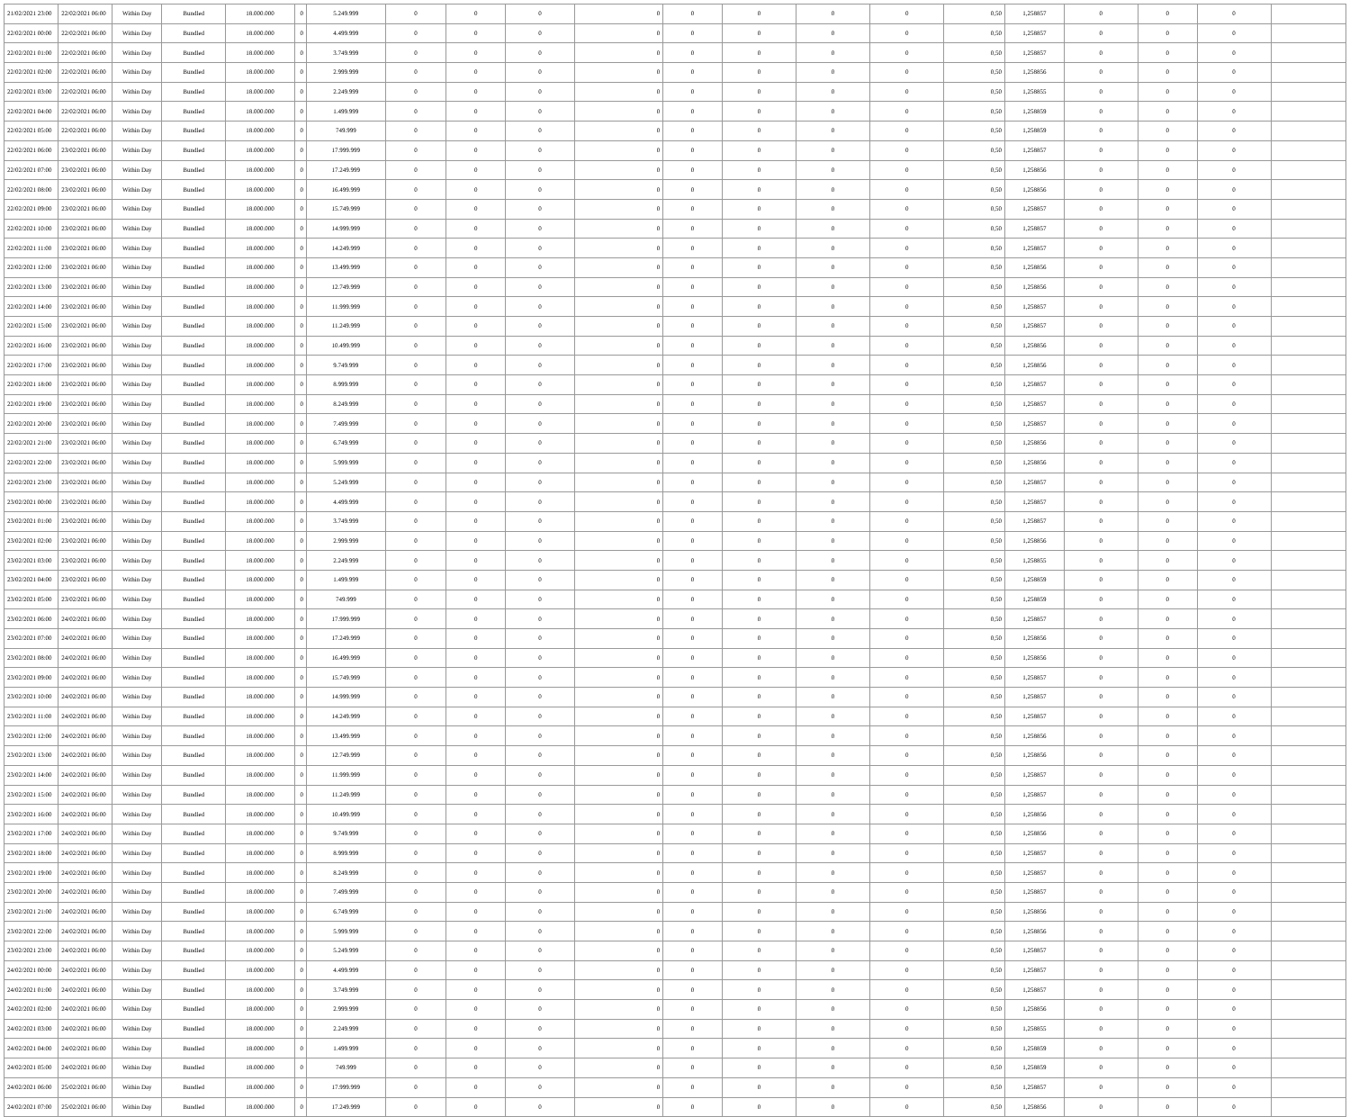| 21/02/2021 23:00 | 22/02/2021 06:00 | Within Day | Bundled | 18.000.000 | 0 | 5.249.999 | 0 | 0 | 0 | 0 | 0 | 0 | 0 | 0 | 0,50 | 1,258857 | 0 | 0 | 0 | |
| 22/02/2021 00:00 | 22/02/2021 06:00 | Within Day | Bundled | 18.000.000 | 0 | 4.499.999 | 0 | 0 | 0 | 0 | 0 | 0 | 0 | 0 | 0,50 | 1,258857 | 0 | 0 | 0 | |
| 22/02/2021 01:00 | 22/02/2021 06:00 | Within Day | Bundled | 18.000.000 | 0 | 3.749.999 | 0 | 0 | 0 | 0 | 0 | 0 | 0 | 0 | 0,50 | 1,258857 | 0 | 0 | 0 | |
| 22/02/2021 02:00 | 22/02/2021 06:00 | Within Day | Bundled | 18.000.000 | 0 | 2.999.999 | 0 | 0 | 0 | 0 | 0 | 0 | 0 | 0 | 0,50 | 1,258856 | 0 | 0 | 0 | |
| 22/02/2021 03:00 | 22/02/2021 06:00 | Within Day | Bundled | 18.000.000 | 0 | 2.249.999 | 0 | 0 | 0 | 0 | 0 | 0 | 0 | 0 | 0,50 | 1,258855 | 0 | 0 | 0 | |
| 22/02/2021 04:00 | 22/02/2021 06:00 | Within Day | Bundled | 18.000.000 | 0 | 1.499.999 | 0 | 0 | 0 | 0 | 0 | 0 | 0 | 0 | 0,50 | 1,258859 | 0 | 0 | 0 | |
| 22/02/2021 05:00 | 22/02/2021 06:00 | Within Day | Bundled | 18.000.000 | 0 | 749.999 | 0 | 0 | 0 | 0 | 0 | 0 | 0 | 0 | 0,50 | 1,258859 | 0 | 0 | 0 | |
| 22/02/2021 06:00 | 23/02/2021 06:00 | Within Day | Bundled | 18.000.000 | 0 | 17.999.999 | 0 | 0 | 0 | 0 | 0 | 0 | 0 | 0 | 0,50 | 1,258857 | 0 | 0 | 0 | |
| 22/02/2021 07:00 | 23/02/2021 06:00 | Within Day | Bundled | 18.000.000 | 0 | 17.249.999 | 0 | 0 | 0 | 0 | 0 | 0 | 0 | 0 | 0,50 | 1,258856 | 0 | 0 | 0 | |
| 22/02/2021 08:00 | 23/02/2021 06:00 | Within Day | Bundled | 18.000.000 | 0 | 16.499.999 | 0 | 0 | 0 | 0 | 0 | 0 | 0 | 0 | 0,50 | 1,258856 | 0 | 0 | 0 | |
| 22/02/2021 09:00 | 23/02/2021 06:00 | Within Day | Bundled | 18.000.000 | 0 | 15.749.999 | 0 | 0 | 0 | 0 | 0 | 0 | 0 | 0 | 0,50 | 1,258857 | 0 | 0 | 0 | |
| 22/02/2021 10:00 | 23/02/2021 06:00 | Within Day | Bundled | 18.000.000 | 0 | 14.999.999 | 0 | 0 | 0 | 0 | 0 | 0 | 0 | 0 | 0,50 | 1,258857 | 0 | 0 | 0 | |
| 22/02/2021 11:00 | 23/02/2021 06:00 | Within Day | Bundled | 18.000.000 | 0 | 14.249.999 | 0 | 0 | 0 | 0 | 0 | 0 | 0 | 0 | 0,50 | 1,258857 | 0 | 0 | 0 | |
| 22/02/2021 12:00 | 23/02/2021 06:00 | Within Day | Bundled | 18.000.000 | 0 | 13.499.999 | 0 | 0 | 0 | 0 | 0 | 0 | 0 | 0 | 0,50 | 1,258856 | 0 | 0 | 0 | |
| 22/02/2021 13:00 | 23/02/2021 06:00 | Within Day | Bundled | 18.000.000 | 0 | 12.749.999 | 0 | 0 | 0 | 0 | 0 | 0 | 0 | 0 | 0,50 | 1,258856 | 0 | 0 | 0 | |
| 22/02/2021 14:00 | 23/02/2021 06:00 | Within Day | Bundled | 18.000.000 | 0 | 11.999.999 | 0 | 0 | 0 | 0 | 0 | 0 | 0 | 0 | 0,50 | 1,258857 | 0 | 0 | 0 | |
| 22/02/2021 15:00 | 23/02/2021 06:00 | Within Day | Bundled | 18.000.000 | 0 | 11.249.999 | 0 | 0 | 0 | 0 | 0 | 0 | 0 | 0 | 0,50 | 1,258857 | 0 | 0 | 0 | |
| 22/02/2021 16:00 | 23/02/2021 06:00 | Within Day | Bundled | 18.000.000 | 0 | 10.499.999 | 0 | 0 | 0 | 0 | 0 | 0 | 0 | 0 | 0,50 | 1,258856 | 0 | 0 | 0 | |
| 22/02/2021 17:00 | 23/02/2021 06:00 | Within Day | Bundled | 18.000.000 | 0 | 9.749.999 | 0 | 0 | 0 | 0 | 0 | 0 | 0 | 0 | 0,50 | 1,258856 | 0 | 0 | 0 | |
| 22/02/2021 18:00 | 23/02/2021 06:00 | Within Day | Bundled | 18.000.000 | 0 | 8.999.999 | 0 | 0 | 0 | 0 | 0 | 0 | 0 | 0 | 0,50 | 1,258857 | 0 | 0 | 0 | |
| 22/02/2021 19:00 | 23/02/2021 06:00 | Within Day | Bundled | 18.000.000 | 0 | 8.249.999 | 0 | 0 | 0 | 0 | 0 | 0 | 0 | 0 | 0,50 | 1,258857 | 0 | 0 | 0 | |
| 22/02/2021 20:00 | 23/02/2021 06:00 | Within Day | Bundled | 18.000.000 | 0 | 7.499.999 | 0 | 0 | 0 | 0 | 0 | 0 | 0 | 0 | 0,50 | 1,258857 | 0 | 0 | 0 | |
| 22/02/2021 21:00 | 23/02/2021 06:00 | Within Day | Bundled | 18.000.000 | 0 | 6.749.999 | 0 | 0 | 0 | 0 | 0 | 0 | 0 | 0 | 0,50 | 1,258856 | 0 | 0 | 0 | |
| 22/02/2021 22:00 | 23/02/2021 06:00 | Within Day | Bundled | 18.000.000 | 0 | 5.999.999 | 0 | 0 | 0 | 0 | 0 | 0 | 0 | 0 | 0,50 | 1,258856 | 0 | 0 | 0 | |
| 22/02/2021 23:00 | 23/02/2021 06:00 | Within Day | Bundled | 18.000.000 | 0 | 5.249.999 | 0 | 0 | 0 | 0 | 0 | 0 | 0 | 0 | 0,50 | 1,258857 | 0 | 0 | 0 | |
| 23/02/2021 00:00 | 23/02/2021 06:00 | Within Day | Bundled | 18.000.000 | 0 | 4.499.999 | 0 | 0 | 0 | 0 | 0 | 0 | 0 | 0 | 0,50 | 1,258857 | 0 | 0 | 0 | |
| 23/02/2021 01:00 | 23/02/2021 06:00 | Within Day | Bundled | 18.000.000 | 0 | 3.749.999 | 0 | 0 | 0 | 0 | 0 | 0 | 0 | 0 | 0,50 | 1,258857 | 0 | 0 | 0 | |
| 23/02/2021 02:00 | 23/02/2021 06:00 | Within Day | Bundled | 18.000.000 | 0 | 2.999.999 | 0 | 0 | 0 | 0 | 0 | 0 | 0 | 0 | 0,50 | 1,258856 | 0 | 0 | 0 | |
| 23/02/2021 03:00 | 23/02/2021 06:00 | Within Day | Bundled | 18.000.000 | 0 | 2.249.999 | 0 | 0 | 0 | 0 | 0 | 0 | 0 | 0 | 0,50 | 1,258855 | 0 | 0 | 0 | |
| 23/02/2021 04:00 | 23/02/2021 06:00 | Within Day | Bundled | 18.000.000 | 0 | 1.499.999 | 0 | 0 | 0 | 0 | 0 | 0 | 0 | 0 | 0,50 | 1,258859 | 0 | 0 | 0 | |
| 23/02/2021 05:00 | 23/02/2021 06:00 | Within Day | Bundled | 18.000.000 | 0 | 749.999 | 0 | 0 | 0 | 0 | 0 | 0 | 0 | 0 | 0,50 | 1,258859 | 0 | 0 | 0 | |
| 23/02/2021 06:00 | 24/02/2021 06:00 | Within Day | Bundled | 18.000.000 | 0 | 17.999.999 | 0 | 0 | 0 | 0 | 0 | 0 | 0 | 0 | 0,50 | 1,258857 | 0 | 0 | 0 | |
| 23/02/2021 07:00 | 24/02/2021 06:00 | Within Day | Bundled | 18.000.000 | 0 | 17.249.999 | 0 | 0 | 0 | 0 | 0 | 0 | 0 | 0 | 0,50 | 1,258856 | 0 | 0 | 0 | |
| 23/02/2021 08:00 | 24/02/2021 06:00 | Within Day | Bundled | 18.000.000 | 0 | 16.499.999 | 0 | 0 | 0 | 0 | 0 | 0 | 0 | 0 | 0,50 | 1,258856 | 0 | 0 | 0 | |
| 23/02/2021 09:00 | 24/02/2021 06:00 | Within Day | Bundled | 18.000.000 | 0 | 15.749.999 | 0 | 0 | 0 | 0 | 0 | 0 | 0 | 0 | 0,50 | 1,258857 | 0 | 0 | 0 | |
| 23/02/2021 10:00 | 24/02/2021 06:00 | Within Day | Bundled | 18.000.000 | 0 | 14.999.999 | 0 | 0 | 0 | 0 | 0 | 0 | 0 | 0 | 0,50 | 1,258857 | 0 | 0 | 0 | |
| 23/02/2021 11:00 | 24/02/2021 06:00 | Within Day | Bundled | 18.000.000 | 0 | 14.249.999 | 0 | 0 | 0 | 0 | 0 | 0 | 0 | 0 | 0,50 | 1,258857 | 0 | 0 | 0 | |
| 23/02/2021 12:00 | 24/02/2021 06:00 | Within Day | Bundled | 18.000.000 | 0 | 13.499.999 | 0 | 0 | 0 | 0 | 0 | 0 | 0 | 0 | 0,50 | 1,258856 | 0 | 0 | 0 | |
| 23/02/2021 13:00 | 24/02/2021 06:00 | Within Day | Bundled | 18.000.000 | 0 | 12.749.999 | 0 | 0 | 0 | 0 | 0 | 0 | 0 | 0 | 0,50 | 1,258856 | 0 | 0 | 0 | |
| 23/02/2021 14:00 | 24/02/2021 06:00 | Within Day | Bundled | 18.000.000 | 0 | 11.999.999 | 0 | 0 | 0 | 0 | 0 | 0 | 0 | 0 | 0,50 | 1,258857 | 0 | 0 | 0 | |
| 23/02/2021 15:00 | 24/02/2021 06:00 | Within Day | Bundled | 18.000.000 | 0 | 11.249.999 | 0 | 0 | 0 | 0 | 0 | 0 | 0 | 0 | 0,50 | 1,258857 | 0 | 0 | 0 | |
| 23/02/2021 16:00 | 24/02/2021 06:00 | Within Day | Bundled | 18.000.000 | 0 | 10.499.999 | 0 | 0 | 0 | 0 | 0 | 0 | 0 | 0 | 0,50 | 1,258856 | 0 | 0 | 0 | |
| 23/02/2021 17:00 | 24/02/2021 06:00 | Within Day | Bundled | 18.000.000 | 0 | 9.749.999 | 0 | 0 | 0 | 0 | 0 | 0 | 0 | 0 | 0,50 | 1,258856 | 0 | 0 | 0 | |
| 23/02/2021 18:00 | 24/02/2021 06:00 | Within Day | Bundled | 18.000.000 | 0 | 8.999.999 | 0 | 0 | 0 | 0 | 0 | 0 | 0 | 0 | 0,50 | 1,258857 | 0 | 0 | 0 | |
| 23/02/2021 19:00 | 24/02/2021 06:00 | Within Day | Bundled | 18.000.000 | 0 | 8.249.999 | 0 | 0 | 0 | 0 | 0 | 0 | 0 | 0 | 0,50 | 1,258857 | 0 | 0 | 0 | |
| 23/02/2021 20:00 | 24/02/2021 06:00 | Within Day | Bundled | 18.000.000 | 0 | 7.499.999 | 0 | 0 | 0 | 0 | 0 | 0 | 0 | 0 | 0,50 | 1,258857 | 0 | 0 | 0 | |
| 23/02/2021 21:00 | 24/02/2021 06:00 | Within Day | Bundled | 18.000.000 | 0 | 6.749.999 | 0 | 0 | 0 | 0 | 0 | 0 | 0 | 0 | 0,50 | 1,258856 | 0 | 0 | 0 | |
| 23/02/2021 22:00 | 24/02/2021 06:00 | Within Day | Bundled | 18.000.000 | 0 | 5.999.999 | 0 | 0 | 0 | 0 | 0 | 0 | 0 | 0 | 0,50 | 1,258856 | 0 | 0 | 0 | |
| 23/02/2021 23:00 | 24/02/2021 06:00 | Within Day | Bundled | 18.000.000 | 0 | 5.249.999 | 0 | 0 | 0 | 0 | 0 | 0 | 0 | 0 | 0,50 | 1,258857 | 0 | 0 | 0 | |
| 24/02/2021 00:00 | 24/02/2021 06:00 | Within Day | Bundled | 18.000.000 | 0 | 4.499.999 | 0 | 0 | 0 | 0 | 0 | 0 | 0 | 0 | 0,50 | 1,258857 | 0 | 0 | 0 | |
| 24/02/2021 01:00 | 24/02/2021 06:00 | Within Day | Bundled | 18.000.000 | 0 | 3.749.999 | 0 | 0 | 0 | 0 | 0 | 0 | 0 | 0 | 0,50 | 1,258857 | 0 | 0 | 0 | |
| 24/02/2021 02:00 | 24/02/2021 06:00 | Within Day | Bundled | 18.000.000 | 0 | 2.999.999 | 0 | 0 | 0 | 0 | 0 | 0 | 0 | 0 | 0,50 | 1,258856 | 0 | 0 | 0 | |
| 24/02/2021 03:00 | 24/02/2021 06:00 | Within Day | Bundled | 18.000.000 | 0 | 2.249.999 | 0 | 0 | 0 | 0 | 0 | 0 | 0 | 0 | 0,50 | 1,258855 | 0 | 0 | 0 | |
| 24/02/2021 04:00 | 24/02/2021 06:00 | Within Day | Bundled | 18.000.000 | 0 | 1.499.999 | 0 | 0 | 0 | 0 | 0 | 0 | 0 | 0 | 0,50 | 1,258859 | 0 | 0 | 0 | |
| 24/02/2021 05:00 | 24/02/2021 06:00 | Within Day | Bundled | 18.000.000 | 0 | 749.999 | 0 | 0 | 0 | 0 | 0 | 0 | 0 | 0 | 0,50 | 1,258859 | 0 | 0 | 0 | |
| 24/02/2021 06:00 | 25/02/2021 06:00 | Within Day | Bundled | 18.000.000 | 0 | 17.999.999 | 0 | 0 | 0 | 0 | 0 | 0 | 0 | 0 | 0,50 | 1,258857 | 0 | 0 | 0 | |
| 24/02/2021 07:00 | 25/02/2021 06:00 | Within Day | Bundled | 18.000.000 | 0 | 17.249.999 | 0 | 0 | 0 | 0 | 0 | 0 | 0 | 0 | 0,50 | 1,258856 | 0 | 0 | 0 | |